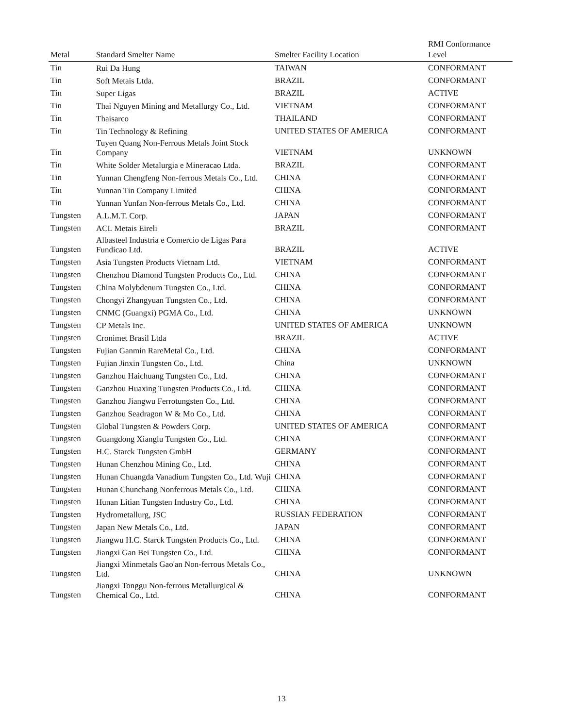| Metal | Standard Smelter Name | Smelter Facility Location | RMI Conformance Level |
| --- | --- | --- | --- |
| Tin | Rui Da Hung | TAIWAN | CONFORMANT |
| Tin | Soft Metais Ltda. | BRAZIL | CONFORMANT |
| Tin | Super Ligas | BRAZIL | ACTIVE |
| Tin | Thai Nguyen Mining and Metallurgy Co., Ltd. | VIETNAM | CONFORMANT |
| Tin | Thaisarco | THAILAND | CONFORMANT |
| Tin | Tin Technology & Refining | UNITED STATES OF AMERICA | CONFORMANT |
| Tin | Tuyen Quang Non-Ferrous Metals Joint Stock Company | VIETNAM | UNKNOWN |
| Tin | White Solder Metalurgia e Mineracao Ltda. | BRAZIL | CONFORMANT |
| Tin | Yunnan Chengfeng Non-ferrous Metals Co., Ltd. | CHINA | CONFORMANT |
| Tin | Yunnan Tin Company Limited | CHINA | CONFORMANT |
| Tin | Yunnan Yunfan Non-ferrous Metals Co., Ltd. | CHINA | CONFORMANT |
| Tungsten | A.L.M.T. Corp. | JAPAN | CONFORMANT |
| Tungsten | ACL Metais Eireli | BRAZIL | CONFORMANT |
| Tungsten | Albasteel Industria e Comercio de Ligas Para Fundicao Ltd. | BRAZIL | ACTIVE |
| Tungsten | Asia Tungsten Products Vietnam Ltd. | VIETNAM | CONFORMANT |
| Tungsten | Chenzhou Diamond Tungsten Products Co., Ltd. | CHINA | CONFORMANT |
| Tungsten | China Molybdenum Tungsten Co., Ltd. | CHINA | CONFORMANT |
| Tungsten | Chongyi Zhangyuan Tungsten Co., Ltd. | CHINA | CONFORMANT |
| Tungsten | CNMC (Guangxi) PGMA Co., Ltd. | CHINA | UNKNOWN |
| Tungsten | CP Metals Inc. | UNITED STATES OF AMERICA | UNKNOWN |
| Tungsten | Cronimet Brasil Ltda | BRAZIL | ACTIVE |
| Tungsten | Fujian Ganmin RareMetal Co., Ltd. | CHINA | CONFORMANT |
| Tungsten | Fujian Jinxin Tungsten Co., Ltd. | China | UNKNOWN |
| Tungsten | Ganzhou Haichuang Tungsten Co., Ltd. | CHINA | CONFORMANT |
| Tungsten | Ganzhou Huaxing Tungsten Products Co., Ltd. | CHINA | CONFORMANT |
| Tungsten | Ganzhou Jiangwu Ferrotungsten Co., Ltd. | CHINA | CONFORMANT |
| Tungsten | Ganzhou Seadragon W & Mo Co., Ltd. | CHINA | CONFORMANT |
| Tungsten | Global Tungsten & Powders Corp. | UNITED STATES OF AMERICA | CONFORMANT |
| Tungsten | Guangdong Xianglu Tungsten Co., Ltd. | CHINA | CONFORMANT |
| Tungsten | H.C. Starck Tungsten GmbH | GERMANY | CONFORMANT |
| Tungsten | Hunan Chenzhou Mining Co., Ltd. | CHINA | CONFORMANT |
| Tungsten | Hunan Chuangda Vanadium Tungsten Co., Ltd. Wuji | CHINA | CONFORMANT |
| Tungsten | Hunan Chunchang Nonferrous Metals Co., Ltd. | CHINA | CONFORMANT |
| Tungsten | Hunan Litian Tungsten Industry Co., Ltd. | CHINA | CONFORMANT |
| Tungsten | Hydrometallurg, JSC | RUSSIAN FEDERATION | CONFORMANT |
| Tungsten | Japan New Metals Co., Ltd. | JAPAN | CONFORMANT |
| Tungsten | Jiangwu H.C. Starck Tungsten Products Co., Ltd. | CHINA | CONFORMANT |
| Tungsten | Jiangxi Gan Bei Tungsten Co., Ltd. | CHINA | CONFORMANT |
| Tungsten | Jiangxi Minmetals Gao'an Non-ferrous Metals Co., Ltd. | CHINA | UNKNOWN |
| Tungsten | Jiangxi Tonggu Non-ferrous Metallurgical & Chemical Co., Ltd. | CHINA | CONFORMANT |
13